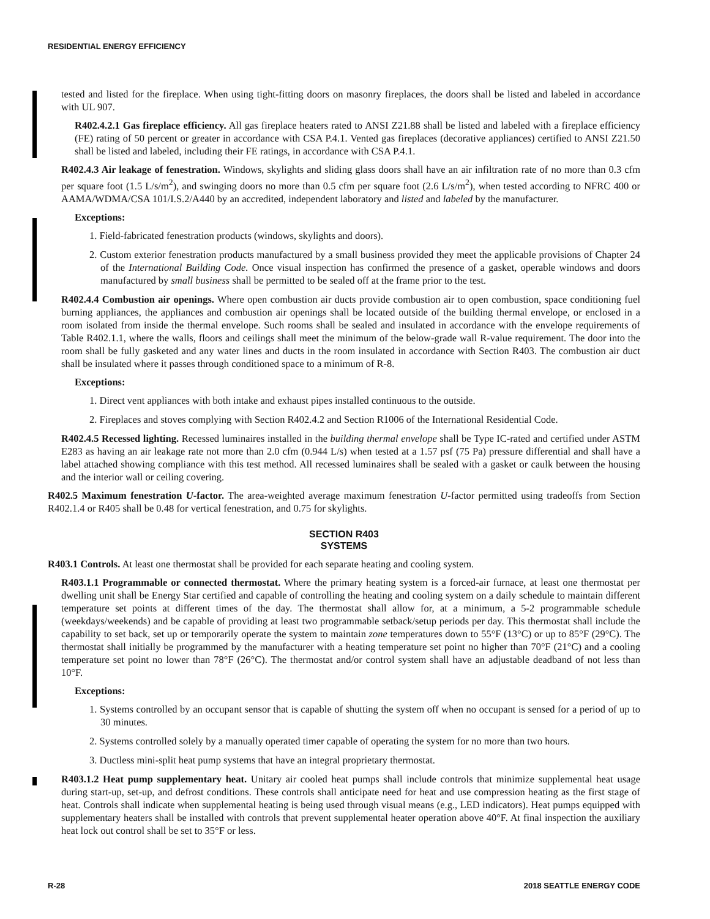RESIDENTIAL ENERGY EFFICIENCY
tested and listed for the fireplace. When using tight-fitting doors on masonry fireplaces, the doors shall be listed and labeled in accordance with UL 907.
R402.4.2.1 Gas fireplace efficiency. All gas fireplace heaters rated to ANSI Z21.88 shall be listed and labeled with a fireplace efficiency (FE) rating of 50 percent or greater in accordance with CSA P.4.1. Vented gas fireplaces (decorative appliances) certified to ANSI Z21.50 shall be listed and labeled, including their FE ratings, in accordance with CSA P.4.1.
R402.4.3 Air leakage of fenestration. Windows, skylights and sliding glass doors shall have an air infiltration rate of no more than 0.3 cfm per square foot (1.5 L/s/m<sup>2</sup>), and swinging doors no more than 0.5 cfm per square foot (2.6 L/s/m<sup>2</sup>), when tested according to NFRC 400 or AAMA/WDMA/CSA 101/I.S.2/A440 by an accredited, independent laboratory and listed and labeled by the manufacturer.
Exceptions:
1. Field-fabricated fenestration products (windows, skylights and doors).
2. Custom exterior fenestration products manufactured by a small business provided they meet the applicable provisions of Chapter 24 of the International Building Code. Once visual inspection has confirmed the presence of a gasket, operable windows and doors manufactured by small business shall be permitted to be sealed off at the frame prior to the test.
R402.4.4 Combustion air openings. Where open combustion air ducts provide combustion air to open combustion, space conditioning fuel burning appliances, the appliances and combustion air openings shall be located outside of the building thermal envelope, or enclosed in a room isolated from inside the thermal envelope. Such rooms shall be sealed and insulated in accordance with the envelope requirements of Table R402.1.1, where the walls, floors and ceilings shall meet the minimum of the below-grade wall R-value requirement. The door into the room shall be fully gasketed and any water lines and ducts in the room insulated in accordance with Section R403. The combustion air duct shall be insulated where it passes through conditioned space to a minimum of R-8.
Exceptions:
1. Direct vent appliances with both intake and exhaust pipes installed continuous to the outside.
2. Fireplaces and stoves complying with Section R402.4.2 and Section R1006 of the International Residential Code.
R402.4.5 Recessed lighting. Recessed luminaires installed in the building thermal envelope shall be Type IC-rated and certified under ASTM E283 as having an air leakage rate not more than 2.0 cfm (0.944 L/s) when tested at a 1.57 psf (75 Pa) pressure differential and shall have a label attached showing compliance with this test method. All recessed luminaires shall be sealed with a gasket or caulk between the housing and the interior wall or ceiling covering.
R402.5 Maximum fenestration U-factor. The area-weighted average maximum fenestration U-factor permitted using tradeoffs from Section R402.1.4 or R405 shall be 0.48 for vertical fenestration, and 0.75 for skylights.
SECTION R403
SYSTEMS
R403.1 Controls. At least one thermostat shall be provided for each separate heating and cooling system.
R403.1.1 Programmable or connected thermostat. Where the primary heating system is a forced-air furnace, at least one thermostat per dwelling unit shall be Energy Star certified and capable of controlling the heating and cooling system on a daily schedule to maintain different temperature set points at different times of the day. The thermostat shall allow for, at a minimum, a 5-2 programmable schedule (weekdays/weekends) and be capable of providing at least two programmable setback/setup periods per day. This thermostat shall include the capability to set back, set up or temporarily operate the system to maintain zone temperatures down to 55°F (13°C) or up to 85°F (29°C). The thermostat shall initially be programmed by the manufacturer with a heating temperature set point no higher than 70°F (21°C) and a cooling temperature set point no lower than 78°F (26°C). The thermostat and/or control system shall have an adjustable deadband of not less than 10°F.
Exceptions:
1. Systems controlled by an occupant sensor that is capable of shutting the system off when no occupant is sensed for a period of up to 30 minutes.
2. Systems controlled solely by a manually operated timer capable of operating the system for no more than two hours.
3. Ductless mini-split heat pump systems that have an integral proprietary thermostat.
R403.1.2 Heat pump supplementary heat. Unitary air cooled heat pumps shall include controls that minimize supplemental heat usage during start-up, set-up, and defrost conditions. These controls shall anticipate need for heat and use compression heating as the first stage of heat. Controls shall indicate when supplemental heating is being used through visual means (e.g., LED indicators). Heat pumps equipped with supplementary heaters shall be installed with controls that prevent supplemental heater operation above 40°F. At final inspection the auxiliary heat lock out control shall be set to 35°F or less.
R-28 2018 SEATTLE ENERGY CODE